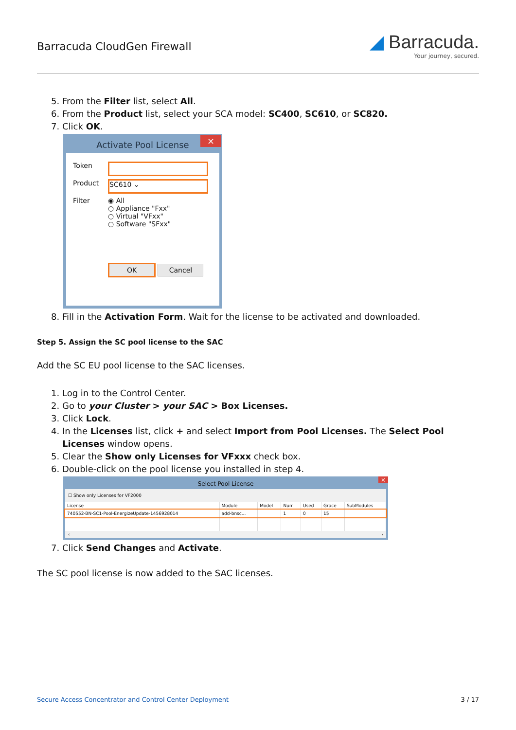Barracuda CloudGen Firewall
◢ Barracuda.
Your journey, secured.
5. From the Filter list, select All.
6. From the Product list, select your SCA model: SC400, SC610, or SC820.
7. Click OK.
Activate Pool License ×
Token
Product SC610 ⌄
Filter ◉ All
○ Appliance "Fxx"
○ Virtual "VFxx"
○ Software "SFxx"
OK Cancel
8. Fill in the Activation Form. Wait for the license to be activated and downloaded.
Step 5. Assign the SC pool license to the SAC
Add the SC EU pool license to the SAC licenses.
1. Log in to the Control Center.
2. Go to your Cluster > your SAC > Box Licenses.
3. Click Lock.
4. In the Licenses list, click + and select Import from Pool Licenses. The Select Pool Licenses window opens.
5. Clear the Show only Licenses for VFxxx check box.
6. Double-click on the pool license you installed in step 4.
Select Pool License
×
☐ Show only Licenses for VF2000
| License | Module | Model | Num | Used | Grace | SubModules |
| --- | --- | --- | --- | --- | --- | --- |
| 740552-BN-SC1-Pool-EnergizeUpdate-1456928014 | add-bnsc... | | 1 | 0 | 15 | |
‹ ›
7. Click Send Changes and Activate.
The SC pool license is now added to the SAC licenses.
Secure Access Concentrator and Control Center Deployment 3 / 17